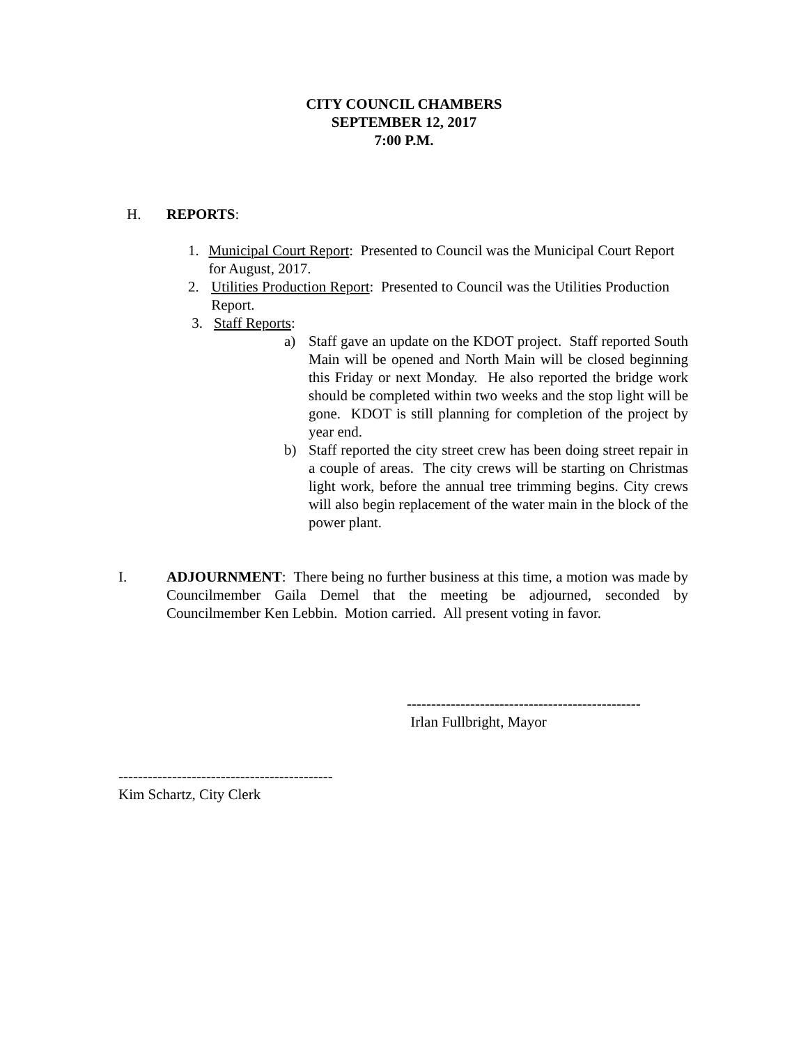CITY COUNCIL CHAMBERS
SEPTEMBER 12, 2017
7:00 P.M.
H. REPORTS:
1. Municipal Court Report: Presented to Council was the Municipal Court Report for August, 2017.
2. Utilities Production Report: Presented to Council was the Utilities Production Report.
3. Staff Reports:
a) Staff gave an update on the KDOT project. Staff reported South Main will be opened and North Main will be closed beginning this Friday or next Monday. He also reported the bridge work should be completed within two weeks and the stop light will be gone. KDOT is still planning for completion of the project by year end.
b) Staff reported the city street crew has been doing street repair in a couple of areas. The city crews will be starting on Christmas light work, before the annual tree trimming begins. City crews will also begin replacement of the water main in the block of the power plant.
I. ADJOURNMENT: There being no further business at this time, a motion was made by Councilmember Gaila Demel that the meeting be adjourned, seconded by Councilmember Ken Lebbin. Motion carried. All present voting in favor.
------------------------------------------------
Irlan Fullbright, Mayor
--------------------------------------------
Kim Schartz, City Clerk